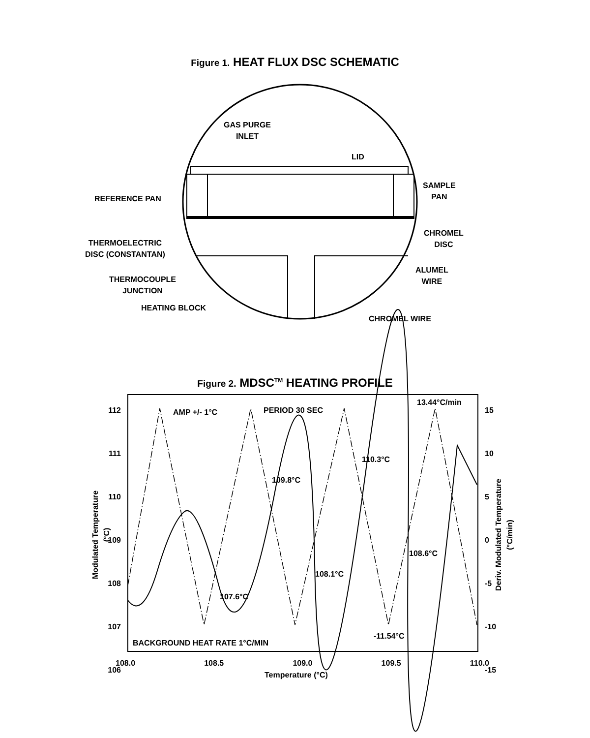Figure 1. HEAT FLUX DSC SCHEMATIC
GAS PURGE
INLET
LID
SAMPLE
PAN
REFERENCE PAN
CHROMEL
DISC
THERMOELECTRIC
DISC (CONSTANTAN)
ALUMEL
WIRE
THERMOCOUPLE
JUNCTION
HEATING BLOCK
CHROMEL WIRE
Figure 2. MDSC<sup>TM</sup> HEATING PROFILE
AMP +/- 1°C PERIOD 30 SEC
13.44°C/min
110.3°C
109.8°C
108.6°C
108.1°C
107.6°C
-11.54°C
BACKGROUND HEAT RATE 1°C/MIN
112
111
110
109
108
107
106
15
10
5
0
-5
-10
-15
108.0 108.5 109.0 109.5 110.0
Temperature (°C)
Modulated Temperature (°C)
Deriv. Modulated Temperature (°C/min)